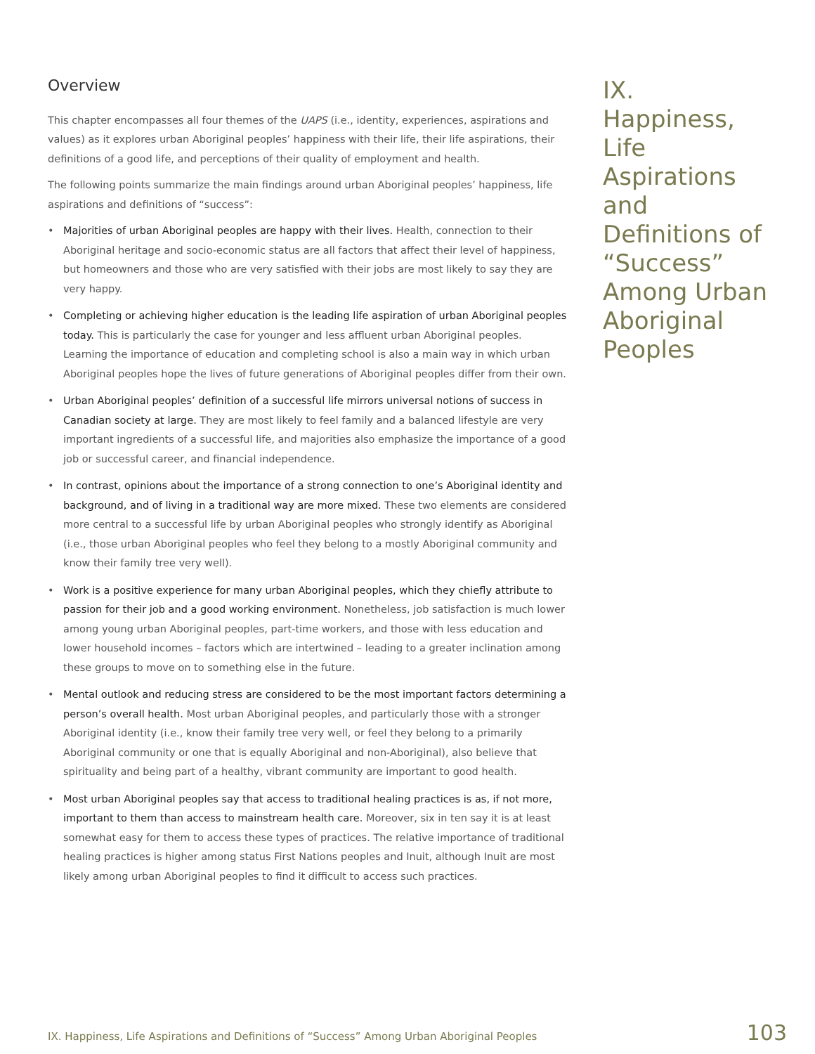Overview
This chapter encompasses all four themes of the UAPS (i.e., identity, experiences, aspirations and values) as it explores urban Aboriginal peoples’ happiness with their life, their life aspirations, their definitions of a good life, and perceptions of their quality of employment and health.
The following points summarize the main findings around urban Aboriginal peoples’ happiness, life aspirations and definitions of “success”:
• Majorities of urban Aboriginal peoples are happy with their lives. Health, connection to their Aboriginal heritage and socio-economic status are all factors that affect their level of happiness, but homeowners and those who are very satisfied with their jobs are most likely to say they are very happy.
• Completing or achieving higher education is the leading life aspiration of urban Aboriginal peoples today. This is particularly the case for younger and less affluent urban Aboriginal peoples. Learning the importance of education and completing school is also a main way in which urban Aboriginal peoples hope the lives of future generations of Aboriginal peoples differ from their own.
• Urban Aboriginal peoples’ definition of a successful life mirrors universal notions of success in Canadian society at large. They are most likely to feel family and a balanced lifestyle are very important ingredients of a successful life, and majorities also emphasize the importance of a good job or successful career, and financial independence.
• In contrast, opinions about the importance of a strong connection to one’s Aboriginal identity and background, and of living in a traditional way are more mixed. These two elements are considered more central to a successful life by urban Aboriginal peoples who strongly identify as Aboriginal (i.e., those urban Aboriginal peoples who feel they belong to a mostly Aboriginal community and know their family tree very well).
• Work is a positive experience for many urban Aboriginal peoples, which they chiefly attribute to passion for their job and a good working environment. Nonetheless, job satisfaction is much lower among young urban Aboriginal peoples, part-time workers, and those with less education and lower household incomes – factors which are intertwined – leading to a greater inclination among these groups to move on to something else in the future.
• Mental outlook and reducing stress are considered to be the most important factors determining a person’s overall health. Most urban Aboriginal peoples, and particularly those with a stronger Aboriginal identity (i.e., know their family tree very well, or feel they belong to a primarily Aboriginal community or one that is equally Aboriginal and non-Aboriginal), also believe that spirituality and being part of a healthy, vibrant community are important to good health.
• Most urban Aboriginal peoples say that access to traditional healing practices is as, if not more, important to them than access to mainstream health care. Moreover, six in ten say it is at least somewhat easy for them to access these types of practices. The relative importance of traditional healing practices is higher among status First Nations peoples and Inuit, although Inuit are most likely among urban Aboriginal peoples to find it difficult to access such practices.
IX. Happiness, Life Aspirations and Definitions of “Success” Among Urban Aboriginal Peoples
IX. Happiness, Life Aspirations and Definitions of “Success” Among Urban Aboriginal Peoples 103